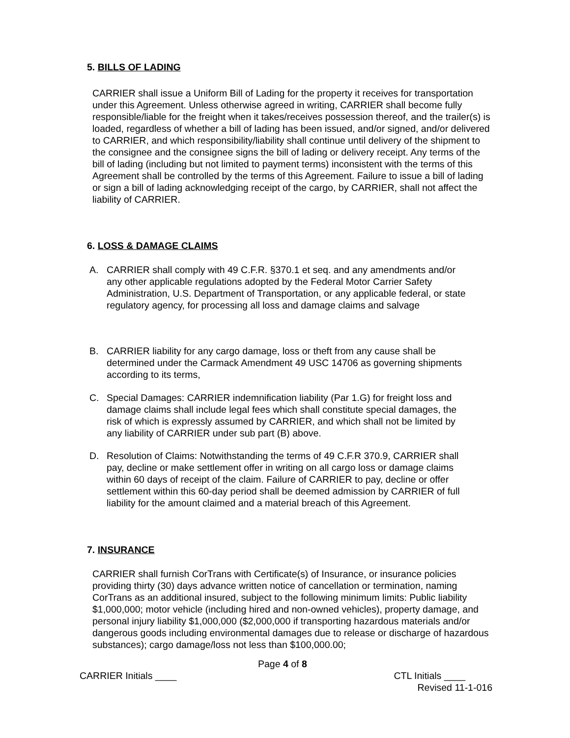5. BILLS OF LADING
CARRIER shall issue a Uniform Bill of Lading for the property it receives for transportation under this Agreement. Unless otherwise agreed in writing, CARRIER shall become fully responsible/liable for the freight when it takes/receives possession thereof, and the trailer(s) is loaded, regardless of whether a bill of lading has been issued, and/or signed, and/or delivered to CARRIER, and which responsibility/liability shall continue until delivery of the shipment to the consignee and the consignee signs the bill of lading or delivery receipt. Any terms of the bill of lading (including but not limited to payment terms) inconsistent with the terms of this Agreement shall be controlled by the terms of this Agreement. Failure to issue a bill of lading or sign a bill of lading acknowledging receipt of the cargo, by CARRIER, shall not affect the liability of CARRIER.
6. LOSS & DAMAGE CLAIMS
A. CARRIER shall comply with 49 C.F.R. §370.1 et seq. and any amendments and/or any other applicable regulations adopted by the Federal Motor Carrier Safety Administration, U.S. Department of Transportation, or any applicable federal, or state regulatory agency, for processing all loss and damage claims and salvage
B. CARRIER liability for any cargo damage, loss or theft from any cause shall be determined under the Carmack Amendment 49 USC 14706 as governing shipments according to its terms,
C. Special Damages: CARRIER indemnification liability (Par 1.G) for freight loss and damage claims shall include legal fees which shall constitute special damages, the risk of which is expressly assumed by CARRIER, and which shall not be limited by any liability of CARRIER under sub part (B) above.
D. Resolution of Claims: Notwithstanding the terms of 49 C.F.R 370.9, CARRIER shall pay, decline or make settlement offer in writing on all cargo loss or damage claims within 60 days of receipt of the claim. Failure of CARRIER to pay, decline or offer settlement within this 60-day period shall be deemed admission by CARRIER of full liability for the amount claimed and a material breach of this Agreement.
7. INSURANCE
CARRIER shall furnish CorTrans with Certificate(s) of Insurance, or insurance policies providing thirty (30) days advance written notice of cancellation or termination, naming CorTrans as an additional insured, subject to the following minimum limits: Public liability $1,000,000; motor vehicle (including hired and non-owned vehicles), property damage, and personal injury liability $1,000,000 ($2,000,000 if transporting hazardous materials and/or dangerous goods including environmental damages due to release or discharge of hazardous substances); cargo damage/loss not less than $100,000.00;
Page 4 of 8
CARRIER Initials ____ CTL Initials ____
Revised 11-1-016